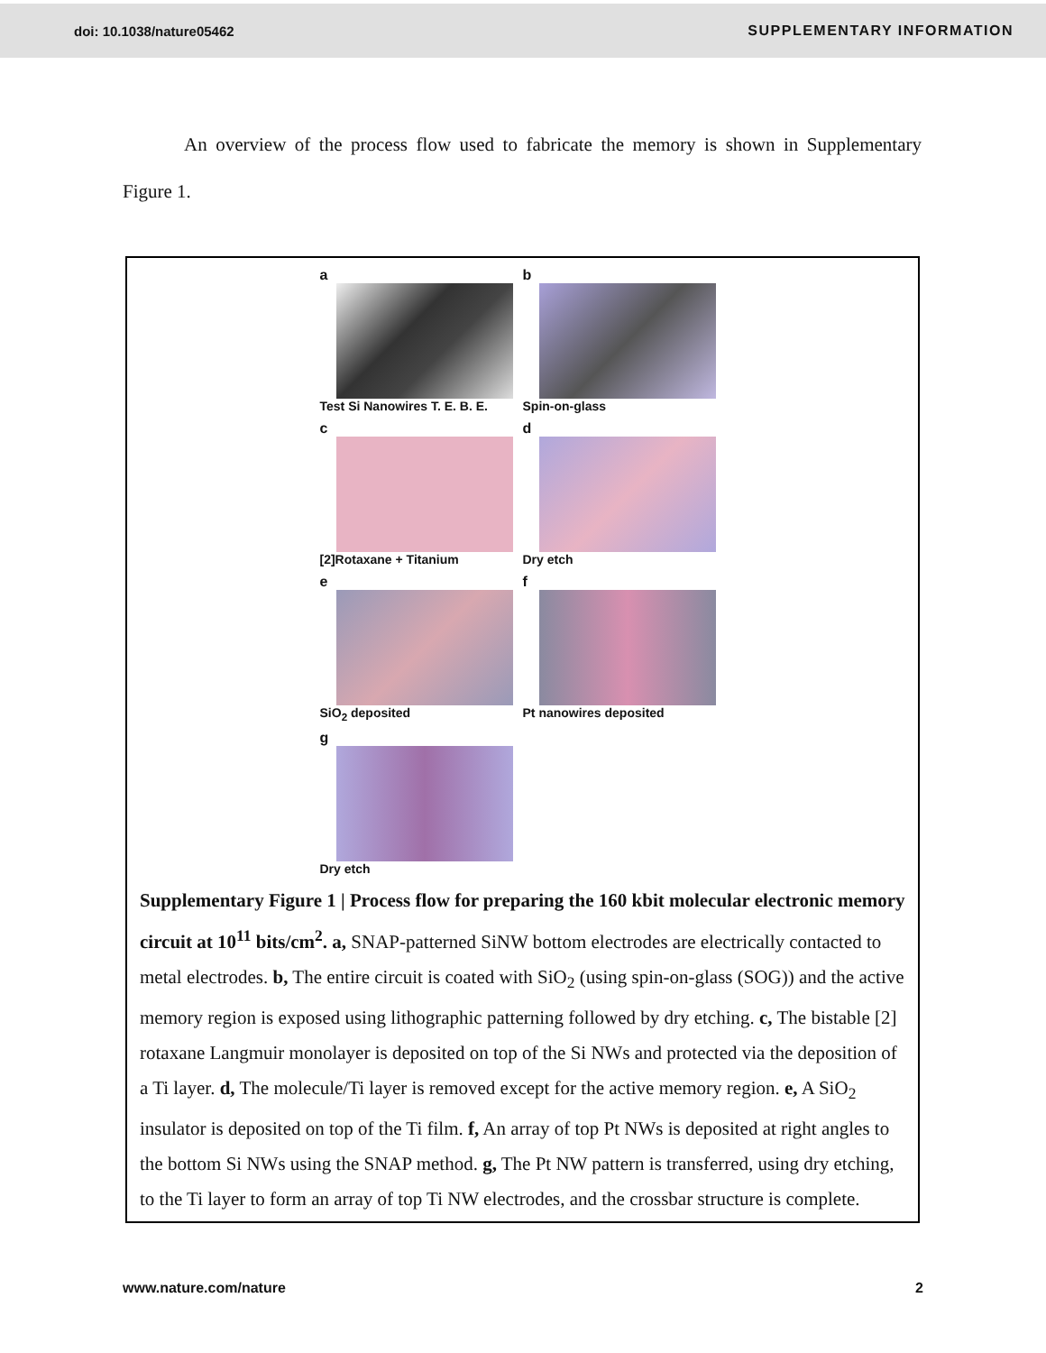doi: 10.1038/nature05462 SUPPLEMENTARY INFORMATION
An overview of the process flow used to fabricate the memory is shown in Supplementary Figure 1.
a
Test Si Nanowires T. E. B. E.
b
Spin-on-glass
c
[2]Rotaxane + Titanium
d
Dry etch
e
SiO<sub>2</sub> deposited
f
Pt nanowires deposited
g
Dry etch
Supplementary Figure 1 | Process flow for preparing the 160 kbit molecular electronic memory circuit at 10<sup>11</sup> bits/cm<sup>2</sup>. a, SNAP-patterned SiNW bottom electrodes are electrically contacted to metal electrodes. b, The entire circuit is coated with SiO<sub>2</sub> (using spin-on-glass (SOG)) and the active memory region is exposed using lithographic patterning followed by dry etching. c, The bistable [2] rotaxane Langmuir monolayer is deposited on top of the Si NWs and protected via the deposition of a Ti layer. d, The molecule/Ti layer is removed except for the active memory region. e, A SiO<sub>2</sub> insulator is deposited on top of the Ti film. f, An array of top Pt NWs is deposited at right angles to the bottom Si NWs using the SNAP method. g, The Pt NW pattern is transferred, using dry etching, to the Ti layer to form an array of top Ti NW electrodes, and the crossbar structure is complete.
www.nature.com/nature 2